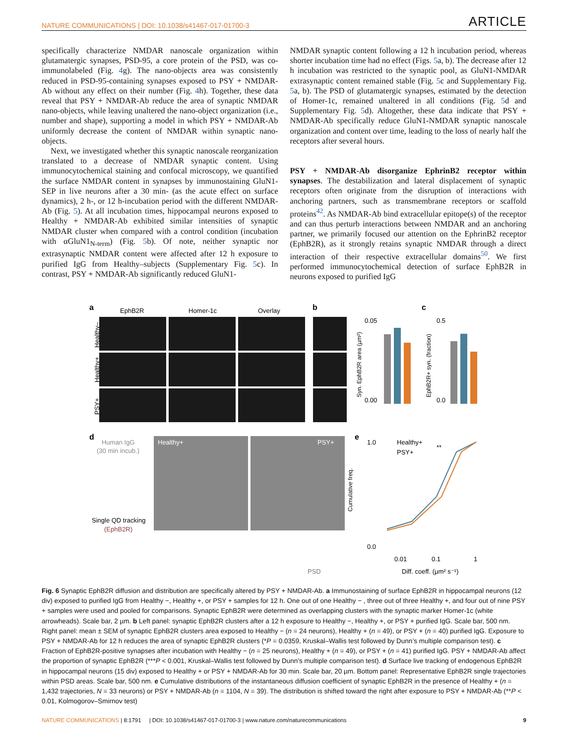NATURE COMMUNICATIONS | DOI: 10.1038/s41467-017-01700-3 ARTICLE
specifically characterize NMDAR nanoscale organization within glutamatergic synapses, PSD-95, a core protein of the PSD, was co-immunolabeled (Fig. 4g). The nano-objects area was consistently reduced in PSD-95-containing synapses exposed to PSY + NMDAR-Ab without any effect on their number (Fig. 4h). Together, these data reveal that PSY + NMDAR-Ab reduce the area of synaptic NMDAR nano-objects, while leaving unaltered the nano-object organization (i.e., number and shape), supporting a model in which PSY + NMDAR-Ab uniformly decrease the content of NMDAR within synaptic nano-objects.
Next, we investigated whether this synaptic nanoscale reorganization translated to a decrease of NMDAR synaptic content. Using immunocytochemical staining and confocal microscopy, we quantified the surface NMDAR content in synapses by immunostaining GluN1-SEP in live neurons after a 30 min- (as the acute effect on surface dynamics), 2 h-, or 12 h-incubation period with the different NMDAR-Ab (Fig. 5). At all incubation times, hippocampal neurons exposed to Healthy + NMDAR-Ab exhibited similar intensities of synaptic NMDAR cluster when compared with a control condition (incubation with αGluN1<sub>N-term</sub>) (Fig. 5b). Of note, neither synaptic nor extrasynaptic NMDAR content were affected after 12 h exposure to purified IgG from Healthy–subjects (Supplementary Fig. 5c). In contrast, PSY + NMDAR-Ab significantly reduced GluN1-
NMDAR synaptic content following a 12 h incubation period, whereas shorter incubation time had no effect (Figs. 5a, b). The decrease after 12 h incubation was restricted to the synaptic pool, as GluN1-NMDAR extrasynaptic content remained stable (Fig. 5c and Supplementary Fig. 5a, b). The PSD of glutamatergic synapses, estimated by the detection of Homer-1c, remained unaltered in all conditions (Fig. 5d and Supplementary Fig. 5d). Altogether, these data indicate that PSY + NMDAR-Ab specifically reduce GluN1-NMDAR synaptic nanoscale organization and content over time, leading to the loss of nearly half the receptors after several hours.
PSY + NMDAR-Ab disorganize EphrinB2 receptor within synapses. The destabilization and lateral displacement of synaptic receptors often originate from the disruption of interactions with anchoring partners, such as transmembrane receptors or scaffold proteins<sup>42</sup>. As NMDAR-Ab bind extracellular epitope(s) of the receptor and can thus perturb interactions between NMDAR and an anchoring partner, we primarily focused our attention on the EphrinB2 receptor (EphB2R), as it strongly retains synaptic NMDAR through a direct interaction of their respective extracellular domains<sup>50</sup>. We first performed immunocytochemical detection of surface EphB2R in neurons exposed to purified IgG
a
EphB2R
Homer-1c
Overlay
Healthy–
Healthy+
PSY+
b
c
0.05
0.00
Syn. EphB2R area (µm²)
0.5
0.0
EphB2R+ syn. (fraction)
d
Human IgG
(30 min incub.)
Single QD tracking
(EphB2R)
Healthy+
PSY+
e
1.0
0.0
Healthy+
PSY+
**
Cumulative freq.
0.01
0.1
1
Diff. coeff. (µm² s⁻¹)
PSD
Fig. 6 Synaptic EphB2R diffusion and distribution are specifically altered by PSY + NMDAR-Ab. a Immunostaining of surface EphB2R in hippocampal neurons (12 div) exposed to purified IgG from Healthy −, Healthy +, or PSY + samples for 12 h. One out of one Healthy − , three out of three Healthy +, and four out of nine PSY + samples were used and pooled for comparisons. Synaptic EphB2R were determined as overlapping clusters with the synaptic marker Homer-1c (white arrowheads). Scale bar, 2 µm. b Left panel: synaptic EphB2R clusters after a 12 h exposure to Healthy −, Healthy +, or PSY + purified IgG. Scale bar, 500 nm. Right panel: mean ± SEM of synaptic EphB2R clusters area exposed to Healthy − (n = 24 neurons), Healthy + (n = 49), or PSY + (n = 40) purified IgG. Exposure to PSY + NMDAR-Ab for 12 h reduces the area of synaptic EphB2R clusters (*P = 0.0359, Kruskal–Wallis test followed by Dunn’s multiple comparison test). c Fraction of EphB2R-positive synapses after incubation with Healthy − (n = 25 neurons), Healthy + (n = 49), or PSY + (n = 41) purified IgG. PSY + NMDAR-Ab affect the proportion of synaptic EphB2R (***P < 0.001, Kruskal–Wallis test followed by Dunn’s multiple comparison test). d Surface live tracking of endogenous EphB2R in hippocampal neurons (15 div) exposed to Healthy + or PSY + NMDAR-Ab for 30 min. Scale bar, 20 µm. Bottom panel: Representative EphB2R single trajectories within PSD areas. Scale bar, 500 nm. e Cumulative distributions of the instantaneous diffusion coefficient of synaptic EphB2R in the presence of Healthy + (n = 1,432 trajectories, N = 33 neurons) or PSY + NMDAR-Ab (n = 1104, N = 39). The distribution is shifted toward the right after exposure to PSY + NMDAR-Ab (**P < 0.01, Kolmogorov–Smirnov test)
NATURE COMMUNICATIONS | 8:1791 | DOI: 10.1038/s41467-017-01700-3 | www.nature.com/naturecommunications 9